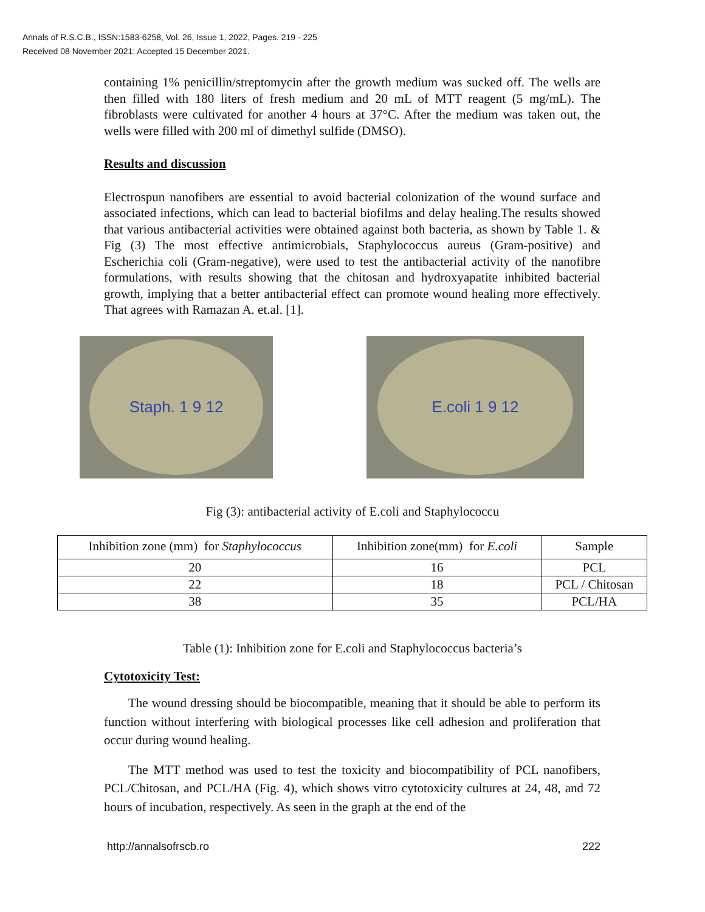Annals of R.S.C.B., ISSN:1583-6258, Vol. 26, Issue 1, 2022, Pages. 219 - 225
Received 08 November 2021; Accepted 15 December 2021.
containing 1% penicillin/streptomycin after the growth medium was sucked off. The wells are then filled with 180 liters of fresh medium and 20 mL of MTT reagent (5 mg/mL). The fibroblasts were cultivated for another 4 hours at 37°C. After the medium was taken out, the wells were filled with 200 ml of dimethyl sulfide (DMSO).
Results and discussion
Electrospun nanofibers are essential to avoid bacterial colonization of the wound surface and associated infections, which can lead to bacterial biofilms and delay healing.The results showed that various antibacterial activities were obtained against both bacteria, as shown by Table 1. & Fig (3) The most effective antimicrobials, Staphylococcus aureus (Gram-positive) and Escherichia coli (Gram-negative), were used to test the antibacterial activity of the nanofibre formulations, with results showing that the chitosan and hydroxyapatite inhibited bacterial growth, implying that a better antibacterial effect can promote wound healing more effectively. That agrees with Ramazan A. et.al. [1].
Staph. 1 9 12 E.coli 1 9 12
Fig (3): antibacterial activity of E.coli and Staphylococcu
| Inhibition zone (mm) for Staphylococcus | Inhibition zone(mm) for E.coli | Sample |
| --- | --- | --- |
| 20 | 16 | PCL |
| 22 | 18 | PCL / Chitosan |
| 38 | 35 | PCL/HA |
Table (1): Inhibition zone for E.coli and Staphylococcus bacteria’s
Cytotoxicity Test:
The wound dressing should be biocompatible, meaning that it should be able to perform its function without interfering with biological processes like cell adhesion and proliferation that occur during wound healing.
The MTT method was used to test the toxicity and biocompatibility of PCL nanofibers, PCL/Chitosan, and PCL/HA (Fig. 4), which shows vitro cytotoxicity cultures at 24, 48, and 72 hours of incubation, respectively. As seen in the graph at the end of the
http://annalsofrscb.ro 222